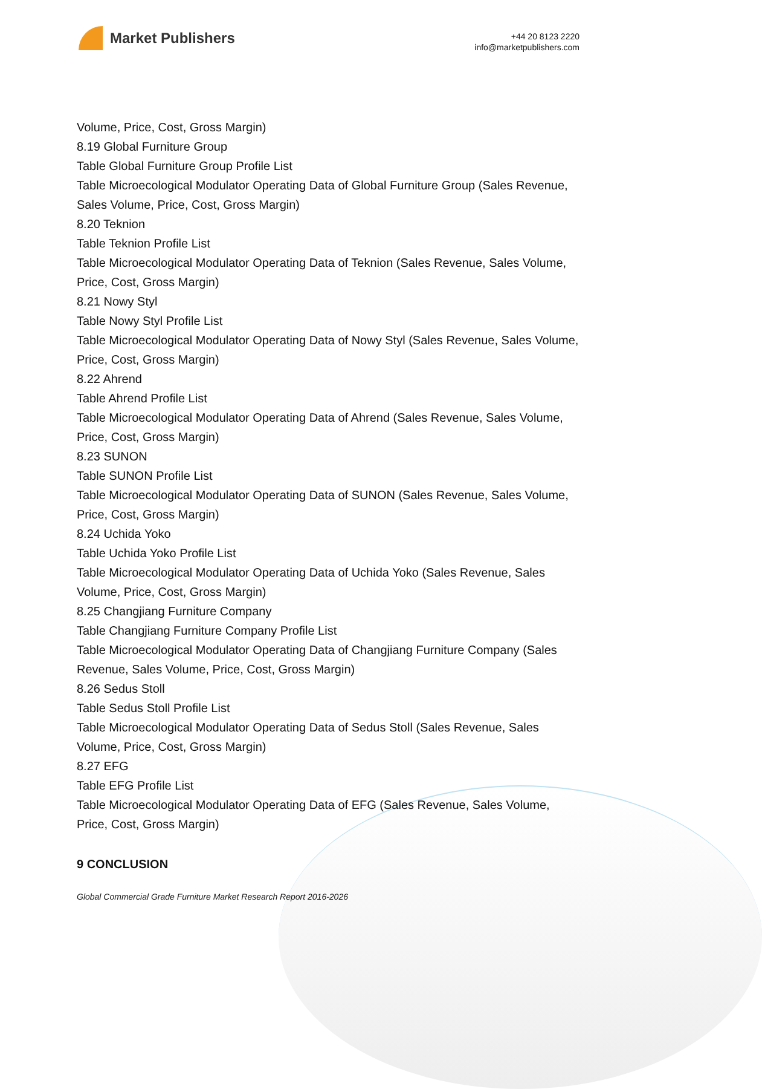Market Publishers
+44 20 8123 2220
info@marketpublishers.com
Volume, Price, Cost, Gross Margin)
8.19 Global Furniture Group
Table Global Furniture Group Profile List
Table Microecological Modulator Operating Data of Global Furniture Group (Sales Revenue, Sales Volume, Price, Cost, Gross Margin)
8.20 Teknion
Table Teknion Profile List
Table Microecological Modulator Operating Data of Teknion (Sales Revenue, Sales Volume, Price, Cost, Gross Margin)
8.21 Nowy Styl
Table Nowy Styl Profile List
Table Microecological Modulator Operating Data of Nowy Styl (Sales Revenue, Sales Volume, Price, Cost, Gross Margin)
8.22 Ahrend
Table Ahrend Profile List
Table Microecological Modulator Operating Data of Ahrend (Sales Revenue, Sales Volume, Price, Cost, Gross Margin)
8.23 SUNON
Table SUNON Profile List
Table Microecological Modulator Operating Data of SUNON (Sales Revenue, Sales Volume, Price, Cost, Gross Margin)
8.24 Uchida Yoko
Table Uchida Yoko Profile List
Table Microecological Modulator Operating Data of Uchida Yoko (Sales Revenue, Sales Volume, Price, Cost, Gross Margin)
8.25 Changjiang Furniture Company
Table Changjiang Furniture Company Profile List
Table Microecological Modulator Operating Data of Changjiang Furniture Company (Sales Revenue, Sales Volume, Price, Cost, Gross Margin)
8.26 Sedus Stoll
Table Sedus Stoll Profile List
Table Microecological Modulator Operating Data of Sedus Stoll (Sales Revenue, Sales Volume, Price, Cost, Gross Margin)
8.27 EFG
Table EFG Profile List
Table Microecological Modulator Operating Data of EFG (Sales Revenue, Sales Volume, Price, Cost, Gross Margin)
9 CONCLUSION
Global Commercial Grade Furniture Market Research Report 2016-2026